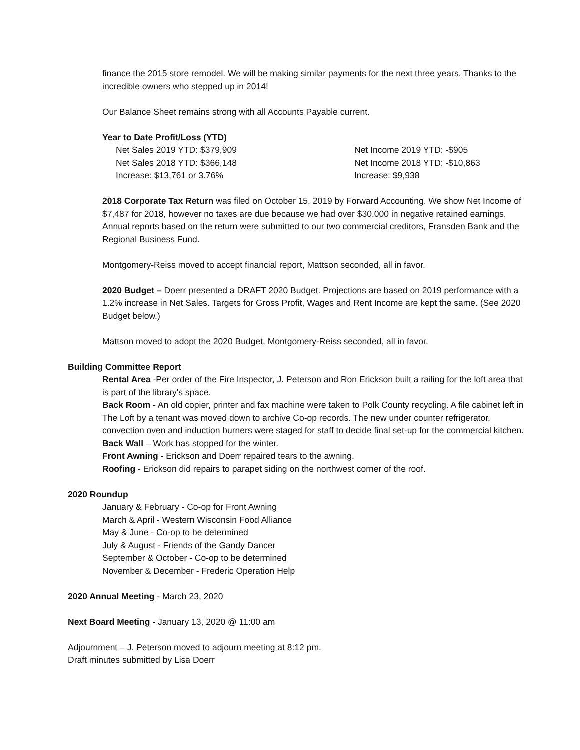finance the 2015 store remodel. We will be making similar payments for the next three years. Thanks to the incredible owners who stepped up in 2014!
Our Balance Sheet remains strong with all Accounts Payable current.
Year to Date Profit/Loss (YTD)
Net Sales 2019 YTD: $379,909 Net Income 2019 YTD: -$905
Net Sales 2018 YTD: $366,148 Net Income 2018 YTD: -$10,863
Increase: $13,761 or 3.76% Increase: $9,938
2018 Corporate Tax Return was filed on October 15, 2019 by Forward Accounting. We show Net Income of $7,487 for 2018, however no taxes are due because we had over $30,000 in negative retained earnings. Annual reports based on the return were submitted to our two commercial creditors, Fransden Bank and the Regional Business Fund.
Montgomery-Reiss moved to accept financial report, Mattson seconded, all in favor.
2020 Budget – Doerr presented a DRAFT 2020 Budget. Projections are based on 2019 performance with a 1.2% increase in Net Sales. Targets for Gross Profit, Wages and Rent Income are kept the same. (See 2020 Budget below.)
Mattson moved to adopt the 2020 Budget, Montgomery-Reiss seconded, all in favor.
Building Committee Report
Rental Area -Per order of the Fire Inspector, J. Peterson and Ron Erickson built a railing for the loft area that is part of the library's space.
Back Room - An old copier, printer and fax machine were taken to Polk County recycling. A file cabinet left in The Loft by a tenant was moved down to archive Co-op records. The new under counter refrigerator, convection oven and induction burners were staged for staff to decide final set-up for the commercial kitchen.
Back Wall – Work has stopped for the winter.
Front Awning - Erickson and Doerr repaired tears to the awning.
Roofing - Erickson did repairs to parapet siding on the northwest corner of the roof.
2020 Roundup
January & February - Co-op for Front Awning
March & April - Western Wisconsin Food Alliance
May & June - Co-op to be determined
July & August - Friends of the Gandy Dancer
September & October - Co-op to be determined
November & December - Frederic Operation Help
2020 Annual Meeting - March 23, 2020
Next Board Meeting - January 13, 2020 @ 11:00 am
Adjournment – J. Peterson moved to adjourn meeting at 8:12 pm.
Draft minutes submitted by Lisa Doerr